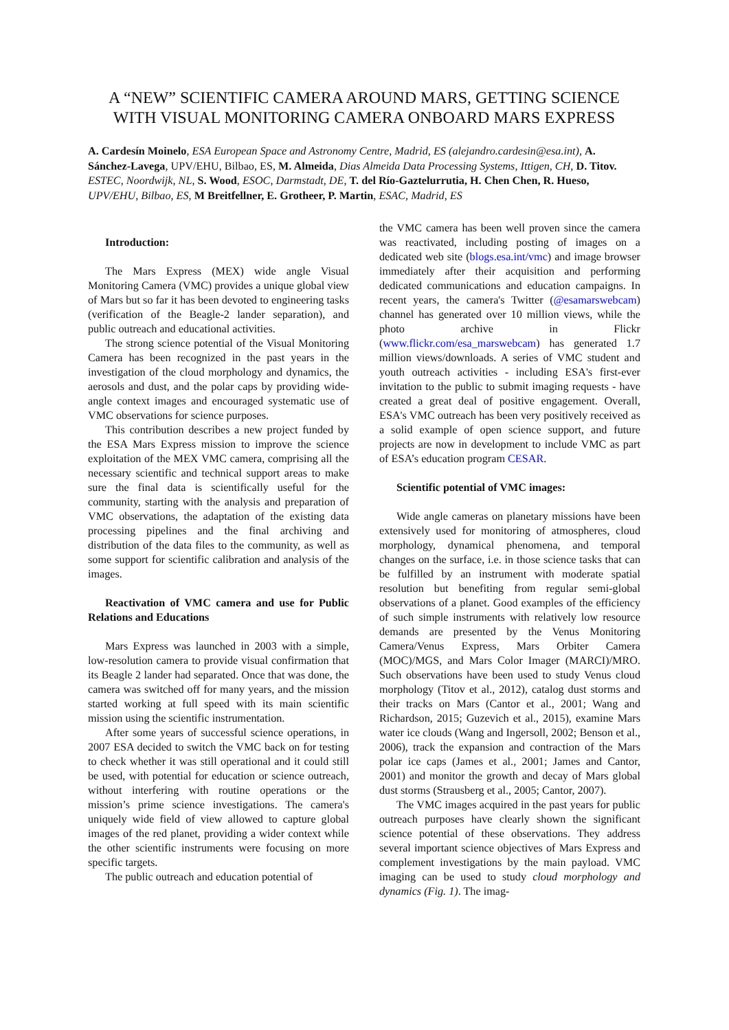A “NEW” SCIENTIFIC CAMERA AROUND MARS, GETTING SCIENCE WITH VISUAL MONITORING CAMERA ONBOARD MARS EXPRESS
A. Cardesín Moinelo, ESA European Space and Astronomy Centre, Madrid, ES (alejandro.cardesin@esa.int), A. Sánchez-Lavega, UPV/EHU, Bilbao, ES, M. Almeida, Dias Almeida Data Processing Systems, Ittigen, CH, D. Titov. ESTEC, Noordwijk, NL, S. Wood, ESOC, Darmstadt, DE, T. del Río-Gaztelurrutia, H. Chen Chen, R. Hueso, UPV/EHU, Bilbao, ES, M Breitfellner, E. Grotheer, P. Martin, ESAC, Madrid, ES
Introduction:
The Mars Express (MEX) wide angle Visual Monitoring Camera (VMC) provides a unique global view of Mars but so far it has been devoted to engineering tasks (verification of the Beagle-2 lander separation), and public outreach and educational activities.
The strong science potential of the Visual Monitoring Camera has been recognized in the past years in the investigation of the cloud morphology and dynamics, the aerosols and dust, and the polar caps by providing wide-angle context images and encouraged systematic use of VMC observations for science purposes.
This contribution describes a new project funded by the ESA Mars Express mission to improve the science exploitation of the MEX VMC camera, comprising all the necessary scientific and technical support areas to make sure the final data is scientifically useful for the community, starting with the analysis and preparation of VMC observations, the adaptation of the existing data processing pipelines and the final archiving and distribution of the data files to the community, as well as some support for scientific calibration and analysis of the images.
Reactivation of VMC camera and use for Public Relations and Educations
Mars Express was launched in 2003 with a simple, low-resolution camera to provide visual confirmation that its Beagle 2 lander had separated. Once that was done, the camera was switched off for many years, and the mission started working at full speed with its main scientific mission using the scientific instrumentation.
After some years of successful science operations, in 2007 ESA decided to switch the VMC back on for testing to check whether it was still operational and it could still be used, with potential for education or science outreach, without interfering with routine operations or the mission’s prime science investigations. The camera's uniquely wide field of view allowed to capture global images of the red planet, providing a wider context while the other scientific instruments were focusing on more specific targets.
The public outreach and education potential of
the VMC camera has been well proven since the camera was reactivated, including posting of images on a dedicated web site (blogs.esa.int/vmc) and image browser immediately after their acquisition and performing dedicated communications and education campaigns. In recent years, the camera's Twitter (@esamarswebcam) channel has generated over 10 million views, while the photo archive in Flickr (www.flickr.com/esa_marswebcam) has generated 1.7 million views/downloads. A series of VMC student and youth outreach activities - including ESA's first-ever invitation to the public to submit imaging requests - have created a great deal of positive engagement. Overall, ESA's VMC outreach has been very positively received as a solid example of open science support, and future projects are now in development to include VMC as part of ESA’s education program CESAR.
Scientific potential of VMC images:
Wide angle cameras on planetary missions have been extensively used for monitoring of atmospheres, cloud morphology, dynamical phenomena, and temporal changes on the surface, i.e. in those science tasks that can be fulfilled by an instrument with moderate spatial resolution but benefiting from regular semi-global observations of a planet. Good examples of the efficiency of such simple instruments with relatively low resource demands are presented by the Venus Monitoring Camera/Venus Express, Mars Orbiter Camera (MOC)/MGS, and Mars Color Imager (MARCI)/MRO. Such observations have been used to study Venus cloud morphology (Titov et al., 2012), catalog dust storms and their tracks on Mars (Cantor et al., 2001; Wang and Richardson, 2015; Guzevich et al., 2015), examine Mars water ice clouds (Wang and Ingersoll, 2002; Benson et al., 2006), track the expansion and contraction of the Mars polar ice caps (James et al., 2001; James and Cantor, 2001) and monitor the growth and decay of Mars global dust storms (Strausberg et al., 2005; Cantor, 2007).
The VMC images acquired in the past years for public outreach purposes have clearly shown the significant science potential of these observations. They address several important science objectives of Mars Express and complement investigations by the main payload. VMC imaging can be used to study cloud morphology and dynamics (Fig. 1). The imag-